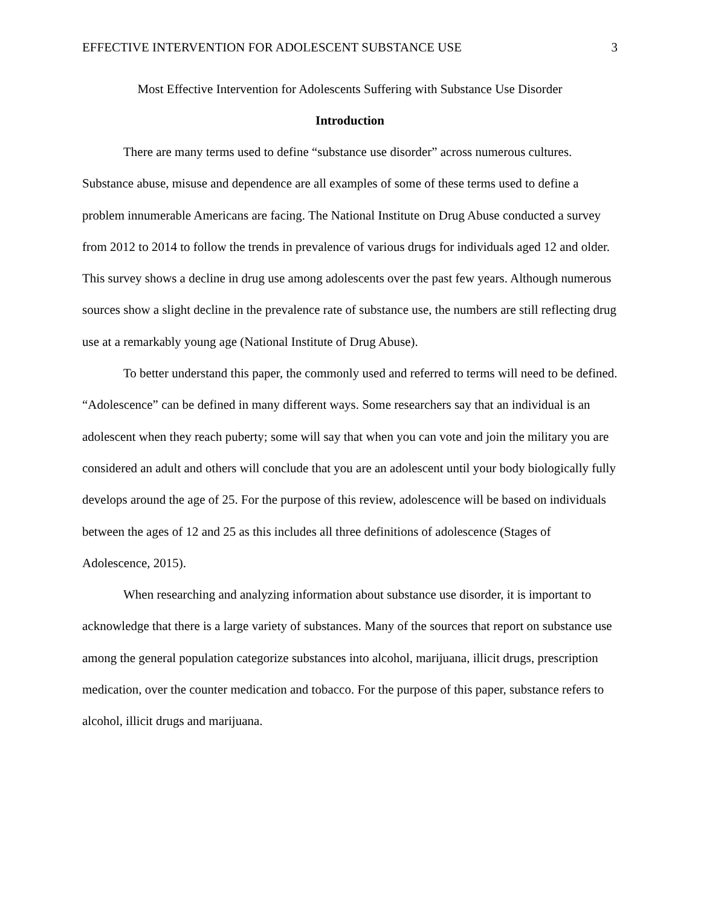EFFECTIVE INTERVENTION FOR ADOLESCENT SUBSTANCE USE 3
Most Effective Intervention for Adolescents Suffering with Substance Use Disorder
Introduction
There are many terms used to define “substance use disorder” across numerous cultures. Substance abuse, misuse and dependence are all examples of some of these terms used to define a problem innumerable Americans are facing. The National Institute on Drug Abuse conducted a survey from 2012 to 2014 to follow the trends in prevalence of various drugs for individuals aged 12 and older. This survey shows a decline in drug use among adolescents over the past few years. Although numerous sources show a slight decline in the prevalence rate of substance use, the numbers are still reflecting drug use at a remarkably young age (National Institute of Drug Abuse).
To better understand this paper, the commonly used and referred to terms will need to be defined. “Adolescence” can be defined in many different ways. Some researchers say that an individual is an adolescent when they reach puberty; some will say that when you can vote and join the military you are considered an adult and others will conclude that you are an adolescent until your body biologically fully develops around the age of 25. For the purpose of this review, adolescence will be based on individuals between the ages of 12 and 25 as this includes all three definitions of adolescence (Stages of Adolescence, 2015).
When researching and analyzing information about substance use disorder, it is important to acknowledge that there is a large variety of substances. Many of the sources that report on substance use among the general population categorize substances into alcohol, marijuana, illicit drugs, prescription medication, over the counter medication and tobacco. For the purpose of this paper, substance refers to alcohol, illicit drugs and marijuana.